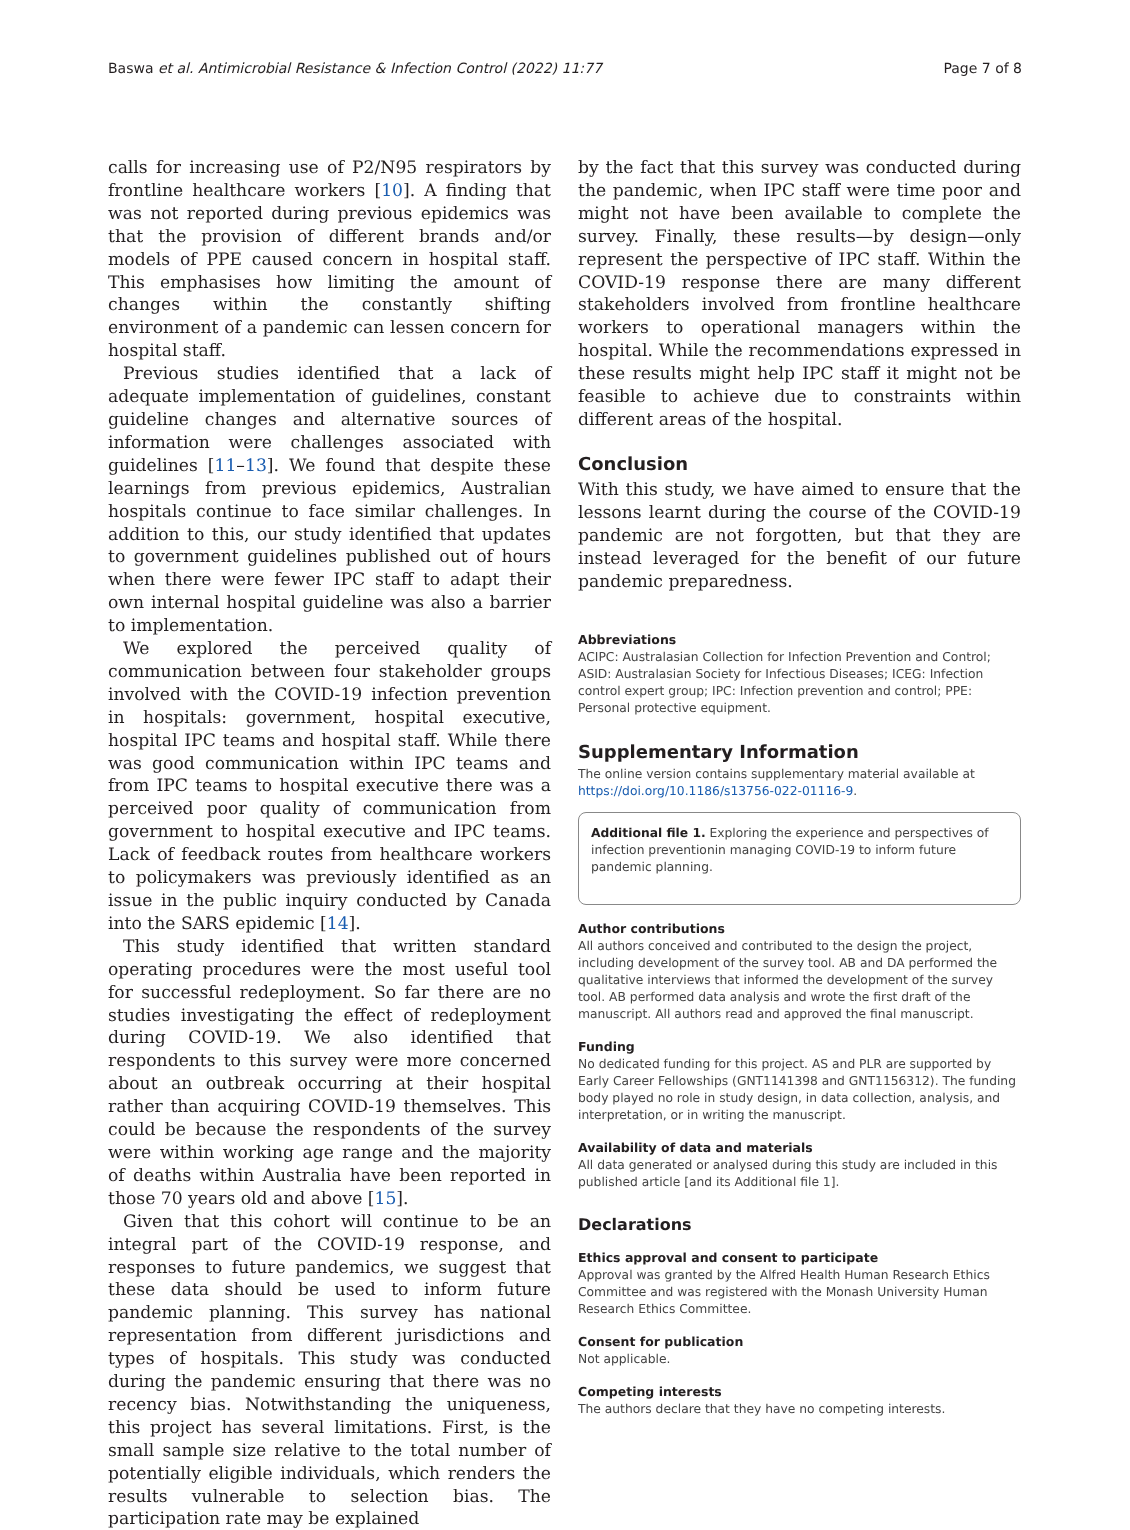Baswa et al. Antimicrobial Resistance & Infection Control (2022) 11:77 Page 7 of 8
calls for increasing use of P2/N95 respirators by frontline healthcare workers [10]. A finding that was not reported during previous epidemics was that the provision of different brands and/or models of PPE caused concern in hospital staff. This emphasises how limiting the amount of changes within the constantly shifting environment of a pandemic can lessen concern for hospital staff.
Previous studies identified that a lack of adequate implementation of guidelines, constant guideline changes and alternative sources of information were challenges associated with guidelines [11–13]. We found that despite these learnings from previous epidemics, Australian hospitals continue to face similar challenges. In addition to this, our study identified that updates to government guidelines published out of hours when there were fewer IPC staff to adapt their own internal hospital guideline was also a barrier to implementation.
We explored the perceived quality of communication between four stakeholder groups involved with the COVID-19 infection prevention in hospitals: government, hospital executive, hospital IPC teams and hospital staff. While there was good communication within IPC teams and from IPC teams to hospital executive there was a perceived poor quality of communication from government to hospital executive and IPC teams. Lack of feedback routes from healthcare workers to policymakers was previously identified as an issue in the public inquiry conducted by Canada into the SARS epidemic [14].
This study identified that written standard operating procedures were the most useful tool for successful redeployment. So far there are no studies investigating the effect of redeployment during COVID-19. We also identified that respondents to this survey were more concerned about an outbreak occurring at their hospital rather than acquiring COVID-19 themselves. This could be because the respondents of the survey were within working age range and the majority of deaths within Australia have been reported in those 70 years old and above [15].
Given that this cohort will continue to be an integral part of the COVID-19 response, and responses to future pandemics, we suggest that these data should be used to inform future pandemic planning. This survey has national representation from different jurisdictions and types of hospitals. This study was conducted during the pandemic ensuring that there was no recency bias. Notwithstanding the uniqueness, this project has several limitations. First, is the small sample size relative to the total number of potentially eligible individuals, which renders the results vulnerable to selection bias. The participation rate may be explained
by the fact that this survey was conducted during the pandemic, when IPC staff were time poor and might not have been available to complete the survey. Finally, these results—by design—only represent the perspective of IPC staff. Within the COVID-19 response there are many different stakeholders involved from frontline healthcare workers to operational managers within the hospital. While the recommendations expressed in these results might help IPC staff it might not be feasible to achieve due to constraints within different areas of the hospital.
Conclusion
With this study, we have aimed to ensure that the lessons learnt during the course of the COVID-19 pandemic are not forgotten, but that they are instead leveraged for the benefit of our future pandemic preparedness.
Abbreviations
ACIPC: Australasian Collection for Infection Prevention and Control; ASID: Australasian Society for Infectious Diseases; ICEG: Infection control expert group; IPC: Infection prevention and control; PPE: Personal protective equipment.
Supplementary Information
The online version contains supplementary material available at https://doi.org/10.1186/s13756-022-01116-9.
Additional file 1. Exploring the experience and perspectives of infection preventionin managing COVID-19 to inform future pandemic planning.
Author contributions
All authors conceived and contributed to the design the project, including development of the survey tool. AB and DA performed the qualitative interviews that informed the development of the survey tool. AB performed data analysis and wrote the first draft of the manuscript. All authors read and approved the final manuscript.
Funding
No dedicated funding for this project. AS and PLR are supported by Early Career Fellowships (GNT1141398 and GNT1156312). The funding body played no role in study design, in data collection, analysis, and interpretation, or in writing the manuscript.
Availability of data and materials
All data generated or analysed during this study are included in this published article [and its Additional file 1].
Declarations
Ethics approval and consent to participate
Approval was granted by the Alfred Health Human Research Ethics Committee and was registered with the Monash University Human Research Ethics Committee.
Consent for publication
Not applicable.
Competing interests
The authors declare that they have no competing interests.